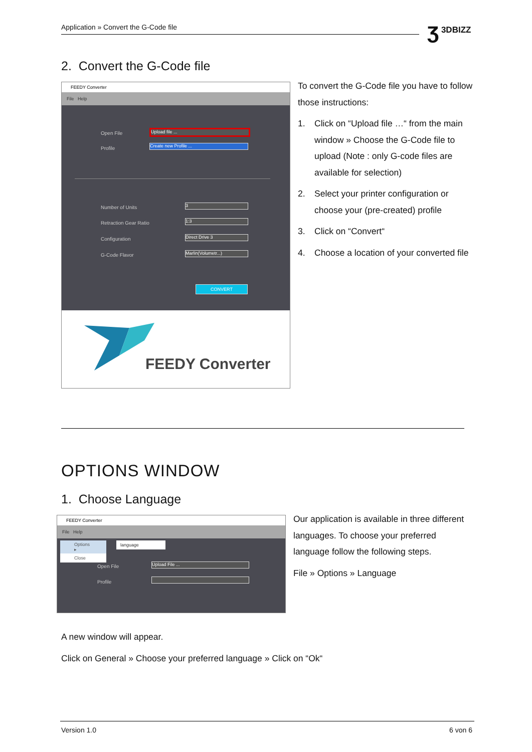Application » Convert the G-Code file ʒ 3DBIZZ
2. Convert the G-Code file
FEEDY Converter
File Help
Open File Upload file ...
Profile Create new Profile ...
Number of Units 3
Retraction Gear Ratio 1:3
Configuration Direct Drive 3
G-Code Flavor Marlin(Volumetr...)
CONVERT
FEEDY Converter
To convert the G-Code file you have to follow those instructions:
1. Click on “Upload file …“ from the main window » Choose the G-Code file to upload (Note : only G-code files are available for selection)
2. Select your printer configuration or choose your (pre-created) profile
3. Click on “Convert“
4. Choose a location of your converted file
OPTIONS WINDOW
1. Choose Language
FEEDY Converter
File Help
Options ▸
Close
language
Open File Upload File ...
Profile
Our application is available in three different languages. To choose your preferred language follow the following steps.
File » Options » Language
A new window will appear.
Click on General » Choose your preferred language » Click on “Ok“
Version 1.0 6 von 6